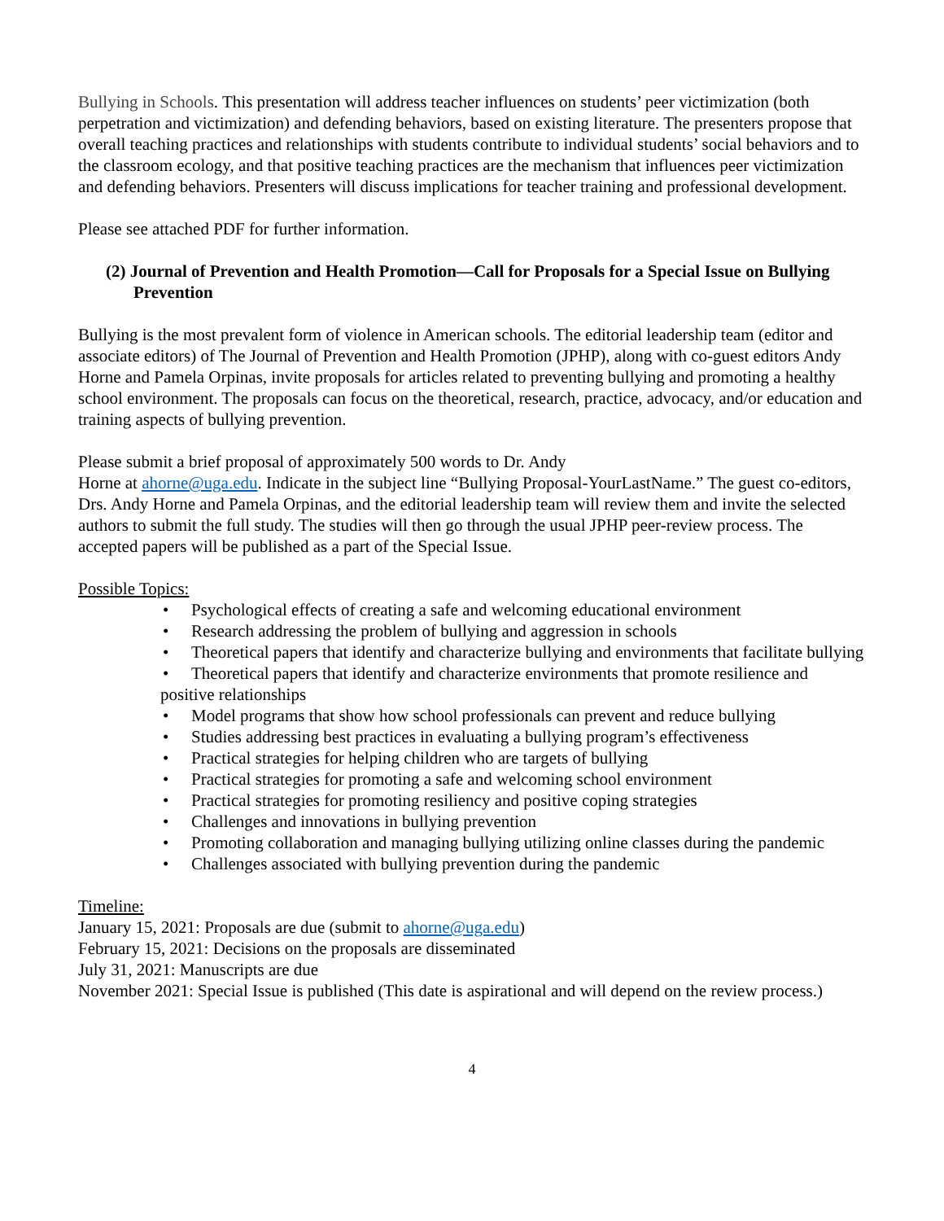Bullying in Schools. This presentation will address teacher influences on students’ peer victimization (both perpetration and victimization) and defending behaviors, based on existing literature. The presenters propose that overall teaching practices and relationships with students contribute to individual students’ social behaviors and to the classroom ecology, and that positive teaching practices are the mechanism that influences peer victimization and defending behaviors. Presenters will discuss implications for teacher training and professional development.
Please see attached PDF for further information.
(2) Journal of Prevention and Health Promotion—Call for Proposals for a Special Issue on Bullying Prevention
Bullying is the most prevalent form of violence in American schools. The editorial leadership team (editor and associate editors) of The Journal of Prevention and Health Promotion (JPHP), along with co-guest editors Andy Horne and Pamela Orpinas, invite proposals for articles related to preventing bullying and promoting a healthy school environment. The proposals can focus on the theoretical, research, practice, advocacy, and/or education and training aspects of bullying prevention.
Please submit a brief proposal of approximately 500 words to Dr. Andy
Horne at ahorne@uga.edu. Indicate in the subject line “Bullying Proposal-YourLastName.” The guest co-editors, Drs. Andy Horne and Pamela Orpinas, and the editorial leadership team will review them and invite the selected authors to submit the full study. The studies will then go through the usual JPHP peer-review process. The accepted papers will be published as a part of the Special Issue.
Possible Topics:
• Psychological effects of creating a safe and welcoming educational environment
• Research addressing the problem of bullying and aggression in schools
• Theoretical papers that identify and characterize bullying and environments that facilitate bullying
• Theoretical papers that identify and characterize environments that promote resilience and positive relationships
• Model programs that show how school professionals can prevent and reduce bullying
• Studies addressing best practices in evaluating a bullying program’s effectiveness
• Practical strategies for helping children who are targets of bullying
• Practical strategies for promoting a safe and welcoming school environment
• Practical strategies for promoting resiliency and positive coping strategies
• Challenges and innovations in bullying prevention
• Promoting collaboration and managing bullying utilizing online classes during the pandemic
• Challenges associated with bullying prevention during the pandemic
Timeline:
January 15, 2021: Proposals are due (submit to ahorne@uga.edu)
February 15, 2021: Decisions on the proposals are disseminated
July 31, 2021: Manuscripts are due
November 2021: Special Issue is published (This date is aspirational and will depend on the review process.)
4